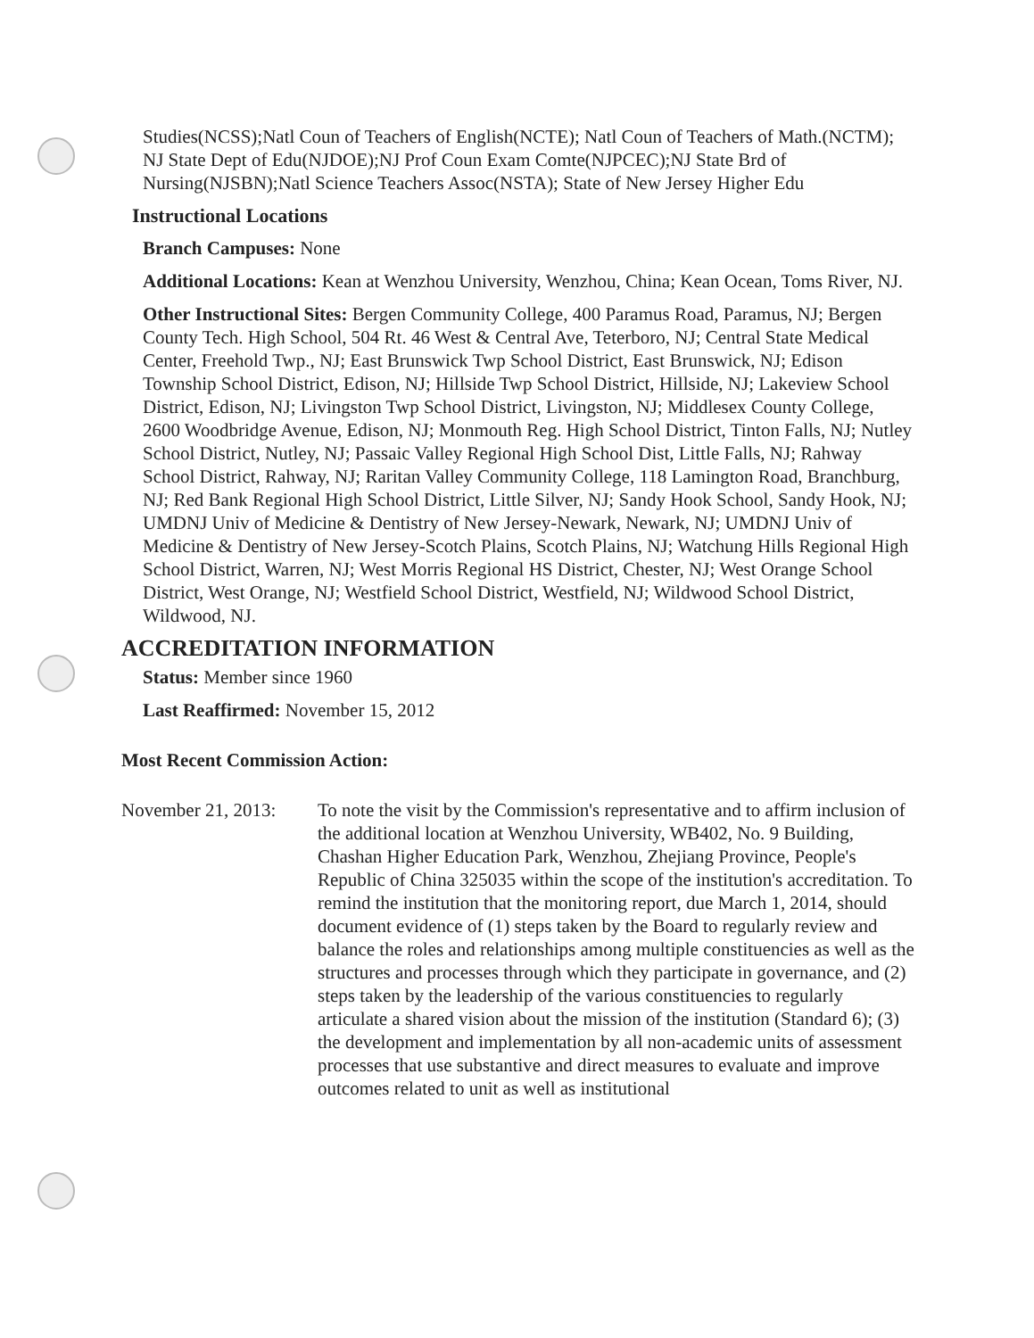Studies(NCSS);Natl Coun of Teachers of English(NCTE); Natl Coun of Teachers of Math.(NCTM); NJ State Dept of Edu(NJDOE);NJ Prof Coun Exam Comte(NJPCEC);NJ State Brd of Nursing(NJSBN);Natl Science Teachers Assoc(NSTA); State of New Jersey Higher Edu
Instructional Locations
Branch Campuses: None
Additional Locations: Kean at Wenzhou University, Wenzhou, China; Kean Ocean, Toms River, NJ.
Other Instructional Sites: Bergen Community College, 400 Paramus Road, Paramus, NJ; Bergen County Tech. High School, 504 Rt. 46 West & Central Ave, Teterboro, NJ; Central State Medical Center, Freehold Twp., NJ; East Brunswick Twp School District, East Brunswick, NJ; Edison Township School District, Edison, NJ; Hillside Twp School District, Hillside, NJ; Lakeview School District, Edison, NJ; Livingston Twp School District, Livingston, NJ; Middlesex County College, 2600 Woodbridge Avenue, Edison, NJ; Monmouth Reg. High School District, Tinton Falls, NJ; Nutley School District, Nutley, NJ; Passaic Valley Regional High School Dist, Little Falls, NJ; Rahway School District, Rahway, NJ; Raritan Valley Community College, 118 Lamington Road, Branchburg, NJ; Red Bank Regional High School District, Little Silver, NJ; Sandy Hook School, Sandy Hook, NJ; UMDNJ Univ of Medicine & Dentistry of New Jersey-Newark, Newark, NJ; UMDNJ Univ of Medicine & Dentistry of New Jersey-Scotch Plains, Scotch Plains, NJ; Watchung Hills Regional High School District, Warren, NJ; West Morris Regional HS District, Chester, NJ; West Orange School District, West Orange, NJ; Westfield School District, Westfield, NJ; Wildwood School District, Wildwood, NJ.
ACCREDITATION INFORMATION
Status: Member since 1960
Last Reaffirmed: November 15, 2012
Most Recent Commission Action:
November 21, 2013:
To note the visit by the Commission's representative and to affirm inclusion of the additional location at Wenzhou University, WB402, No. 9 Building, Chashan Higher Education Park, Wenzhou, Zhejiang Province, People's Republic of China 325035 within the scope of the institution's accreditation. To remind the institution that the monitoring report, due March 1, 2014, should document evidence of (1) steps taken by the Board to regularly review and balance the roles and relationships among multiple constituencies as well as the structures and processes through which they participate in governance, and (2) steps taken by the leadership of the various constituencies to regularly articulate a shared vision about the mission of the institution (Standard 6); (3) the development and implementation by all non-academic units of assessment processes that use substantive and direct measures to evaluate and improve outcomes related to unit as well as institutional